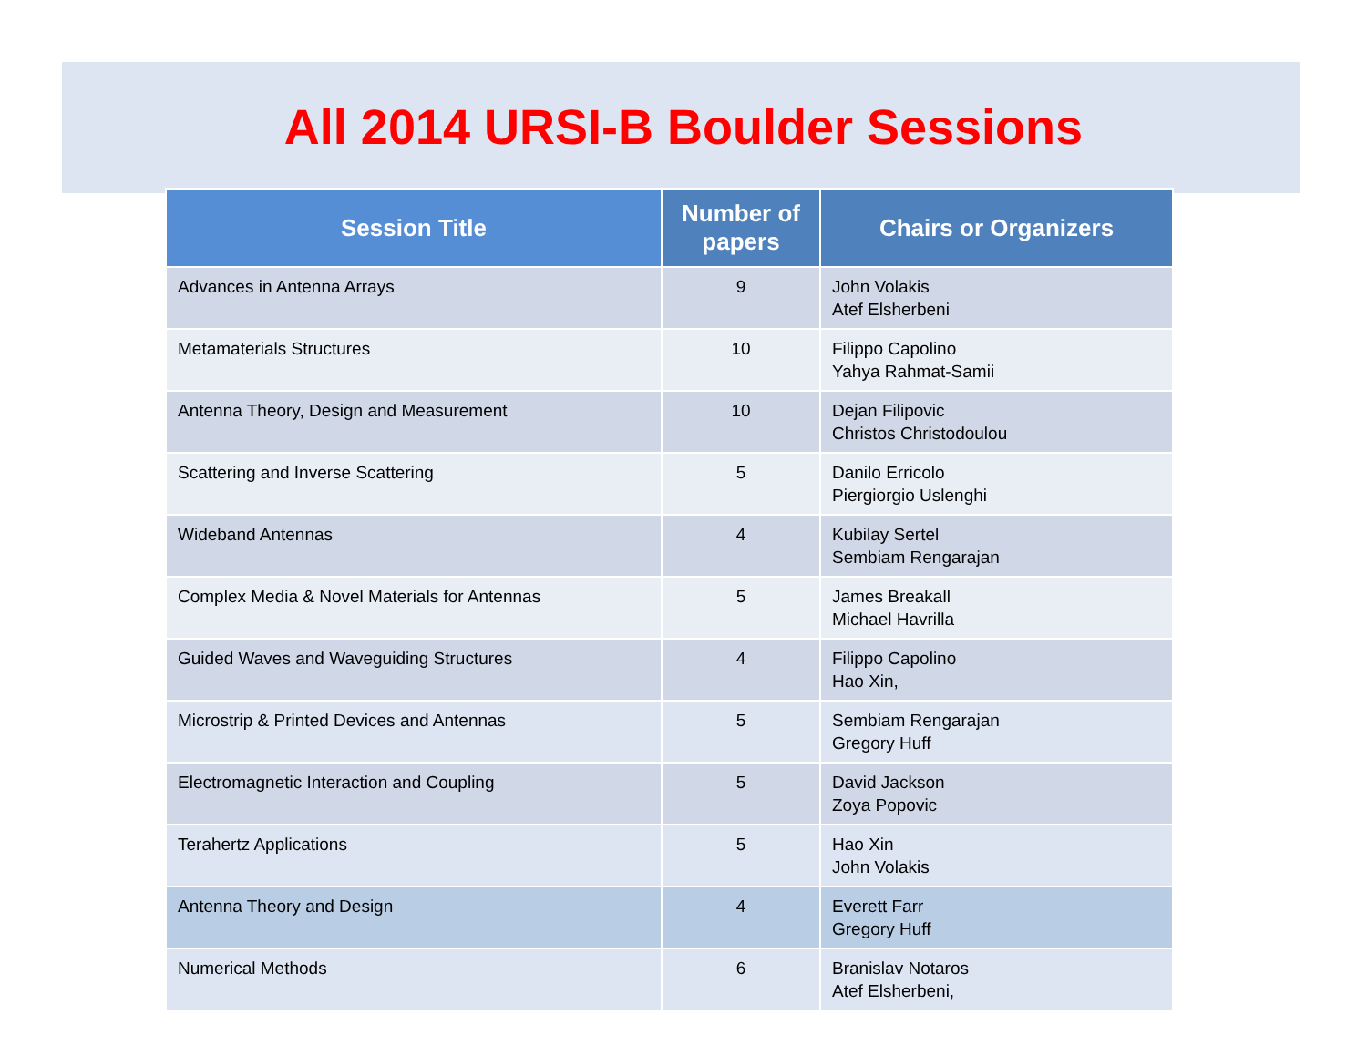All 2014 URSI-B Boulder Sessions
| Session Title | Number of papers | Chairs or Organizers |
| --- | --- | --- |
| Advances in Antenna Arrays | 9 | John Volakis Atef Elsherbeni |
| Metamaterials Structures | 10 | Filippo Capolino Yahya Rahmat-Samii |
| Antenna Theory, Design and Measurement | 10 | Dejan Filipovic Christos Christodoulou |
| Scattering and Inverse Scattering | 5 | Danilo Erricolo Piergiorgio Uslenghi |
| Wideband Antennas | 4 | Kubilay Sertel Sembiam Rengarajan |
| Complex Media & Novel Materials for Antennas | 5 | James Breakall Michael Havrilla |
| Guided Waves and Waveguiding Structures | 4 | Filippo Capolino Hao Xin, |
| Microstrip & Printed Devices and Antennas | 5 | Sembiam Rengarajan Gregory Huff |
| Electromagnetic Interaction and Coupling | 5 | David Jackson Zoya Popovic |
| Terahertz Applications | 5 | Hao Xin John Volakis |
| Antenna Theory and Design | 4 | Everett Farr Gregory Huff |
| Numerical Methods | 6 | Branislav Notaros Atef Elsherbeni, |